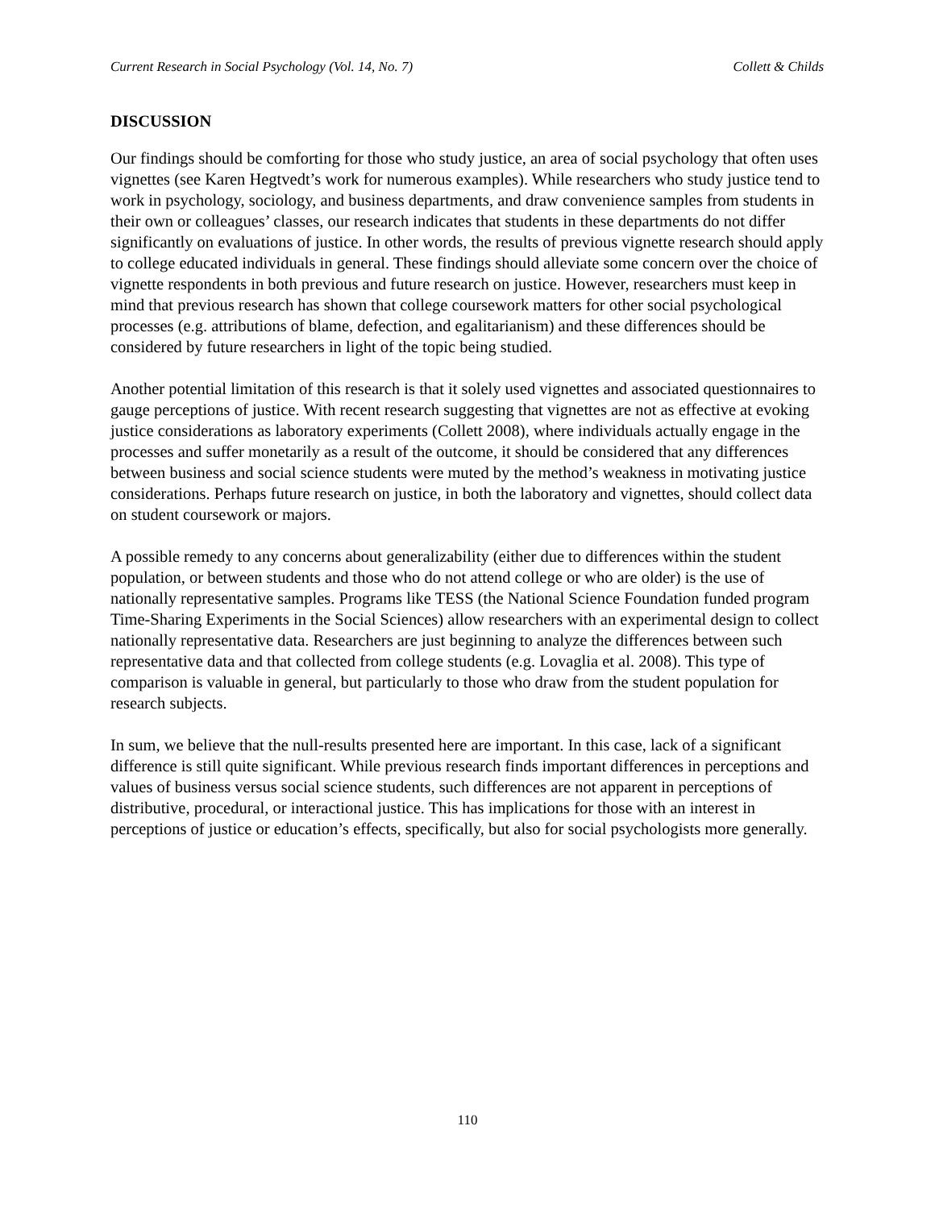Current Research in Social Psychology (Vol. 14, No. 7) Collett & Childs
DISCUSSION
Our findings should be comforting for those who study justice, an area of social psychology that often uses vignettes (see Karen Hegtvedt’s work for numerous examples). While researchers who study justice tend to work in psychology, sociology, and business departments, and draw convenience samples from students in their own or colleagues’ classes, our research indicates that students in these departments do not differ significantly on evaluations of justice. In other words, the results of previous vignette research should apply to college educated individuals in general. These findings should alleviate some concern over the choice of vignette respondents in both previous and future research on justice. However, researchers must keep in mind that previous research has shown that college coursework matters for other social psychological processes (e.g. attributions of blame, defection, and egalitarianism) and these differences should be considered by future researchers in light of the topic being studied.
Another potential limitation of this research is that it solely used vignettes and associated questionnaires to gauge perceptions of justice. With recent research suggesting that vignettes are not as effective at evoking justice considerations as laboratory experiments (Collett 2008), where individuals actually engage in the processes and suffer monetarily as a result of the outcome, it should be considered that any differences between business and social science students were muted by the method’s weakness in motivating justice considerations. Perhaps future research on justice, in both the laboratory and vignettes, should collect data on student coursework or majors.
A possible remedy to any concerns about generalizability (either due to differences within the student population, or between students and those who do not attend college or who are older) is the use of nationally representative samples. Programs like TESS (the National Science Foundation funded program Time-Sharing Experiments in the Social Sciences) allow researchers with an experimental design to collect nationally representative data. Researchers are just beginning to analyze the differences between such representative data and that collected from college students (e.g. Lovaglia et al. 2008). This type of comparison is valuable in general, but particularly to those who draw from the student population for research subjects.
In sum, we believe that the null-results presented here are important. In this case, lack of a significant difference is still quite significant. While previous research finds important differences in perceptions and values of business versus social science students, such differences are not apparent in perceptions of distributive, procedural, or interactional justice. This has implications for those with an interest in perceptions of justice or education’s effects, specifically, but also for social psychologists more generally.
110